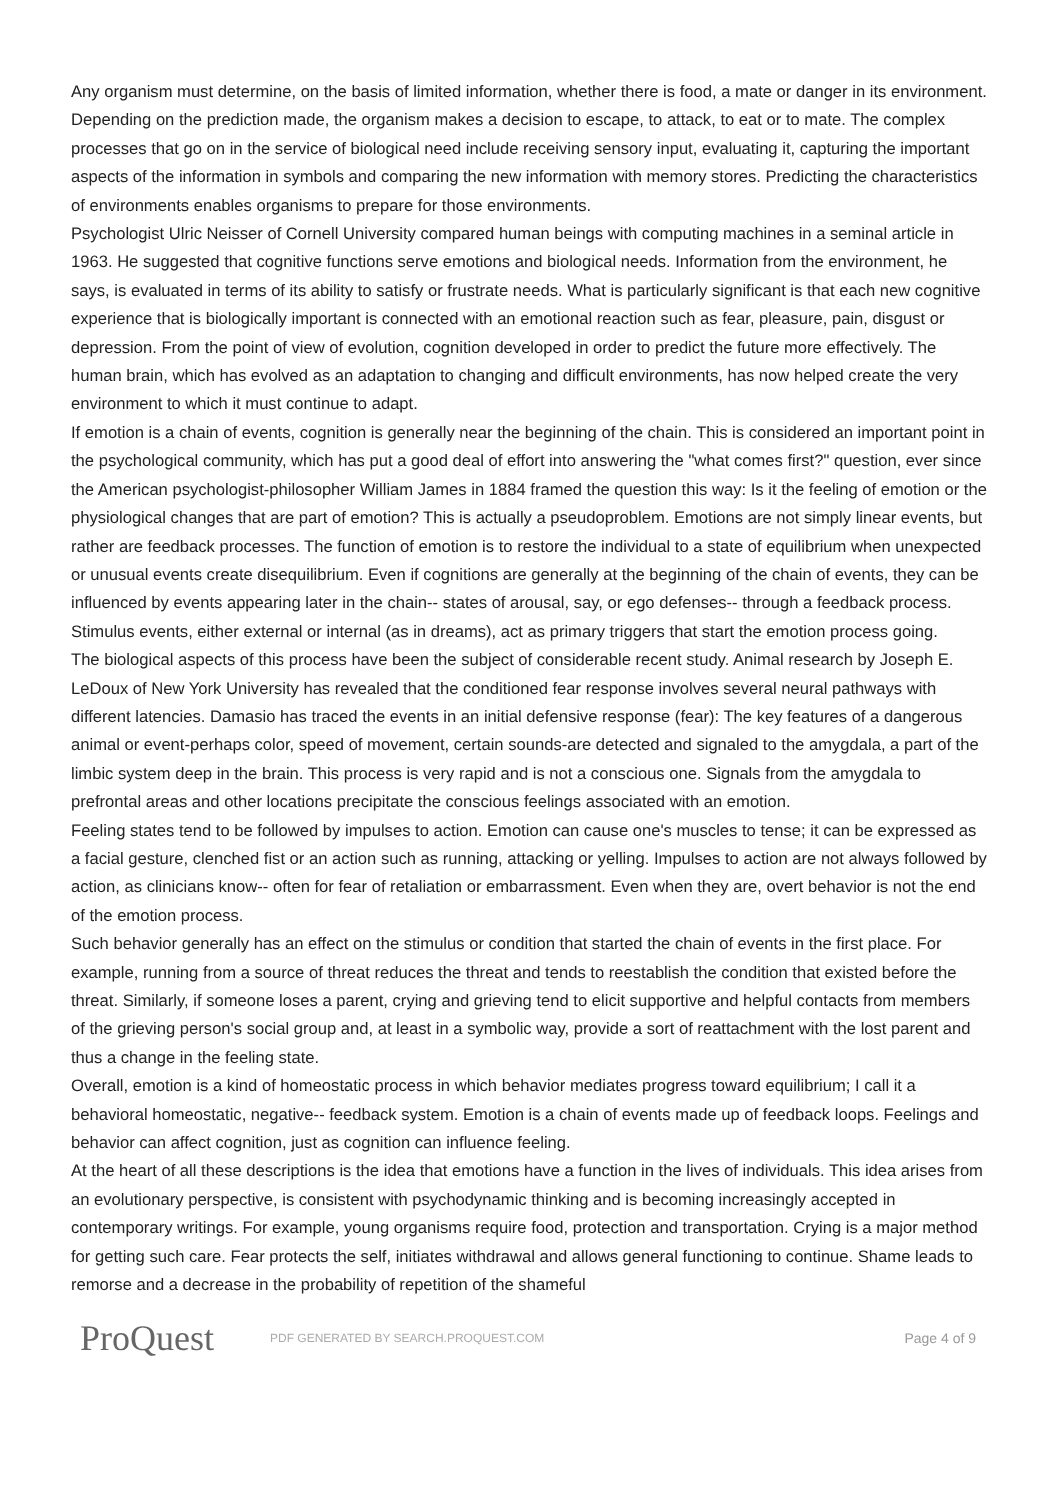Any organism must determine, on the basis of limited information, whether there is food, a mate or danger in its environment. Depending on the prediction made, the organism makes a decision to escape, to attack, to eat or to mate. The complex processes that go on in the service of biological need include receiving sensory input, evaluating it, capturing the important aspects of the information in symbols and comparing the new information with memory stores. Predicting the characteristics of environments enables organisms to prepare for those environments.
Psychologist Ulric Neisser of Cornell University compared human beings with computing machines in a seminal article in 1963. He suggested that cognitive functions serve emotions and biological needs. Information from the environment, he says, is evaluated in terms of its ability to satisfy or frustrate needs. What is particularly significant is that each new cognitive experience that is biologically important is connected with an emotional reaction such as fear, pleasure, pain, disgust or depression. From the point of view of evolution, cognition developed in order to predict the future more effectively. The human brain, which has evolved as an adaptation to changing and difficult environments, has now helped create the very environment to which it must continue to adapt.
If emotion is a chain of events, cognition is generally near the beginning of the chain. This is considered an important point in the psychological community, which has put a good deal of effort into answering the "what comes first?" question, ever since the American psychologist-philosopher William James in 1884 framed the question this way: Is it the feeling of emotion or the physiological changes that are part of emotion? This is actually a pseudoproblem. Emotions are not simply linear events, but rather are feedback processes. The function of emotion is to restore the individual to a state of equilibrium when unexpected or unusual events create disequilibrium. Even if cognitions are generally at the beginning of the chain of events, they can be influenced by events appearing later in the chain-- states of arousal, say, or ego defenses-- through a feedback process. Stimulus events, either external or internal (as in dreams), act as primary triggers that start the emotion process going.
The biological aspects of this process have been the subject of considerable recent study. Animal research by Joseph E. LeDoux of New York University has revealed that the conditioned fear response involves several neural pathways with different latencies. Damasio has traced the events in an initial defensive response (fear): The key features of a dangerous animal or event-perhaps color, speed of movement, certain sounds-are detected and signaled to the amygdala, a part of the limbic system deep in the brain. This process is very rapid and is not a conscious one. Signals from the amygdala to prefrontal areas and other locations precipitate the conscious feelings associated with an emotion.
Feeling states tend to be followed by impulses to action. Emotion can cause one's muscles to tense; it can be expressed as a facial gesture, clenched fist or an action such as running, attacking or yelling. Impulses to action are not always followed by action, as clinicians know-- often for fear of retaliation or embarrassment. Even when they are, overt behavior is not the end of the emotion process.
Such behavior generally has an effect on the stimulus or condition that started the chain of events in the first place. For example, running from a source of threat reduces the threat and tends to reestablish the condition that existed before the threat. Similarly, if someone loses a parent, crying and grieving tend to elicit supportive and helpful contacts from members of the grieving person's social group and, at least in a symbolic way, provide a sort of reattachment with the lost parent and thus a change in the feeling state.
Overall, emotion is a kind of homeostatic process in which behavior mediates progress toward equilibrium; I call it a behavioral homeostatic, negative-- feedback system. Emotion is a chain of events made up of feedback loops. Feelings and behavior can affect cognition, just as cognition can influence feeling.
At the heart of all these descriptions is the idea that emotions have a function in the lives of individuals. This idea arises from an evolutionary perspective, is consistent with psychodynamic thinking and is becoming increasingly accepted in contemporary writings. For example, young organisms require food, protection and transportation. Crying is a major method for getting such care. Fear protects the self, initiates withdrawal and allows general functioning to continue. Shame leads to remorse and a decrease in the probability of repetition of the shameful
ProQuest
PDF GENERATED BY SEARCH.PROQUEST.COM
Page 4 of 9